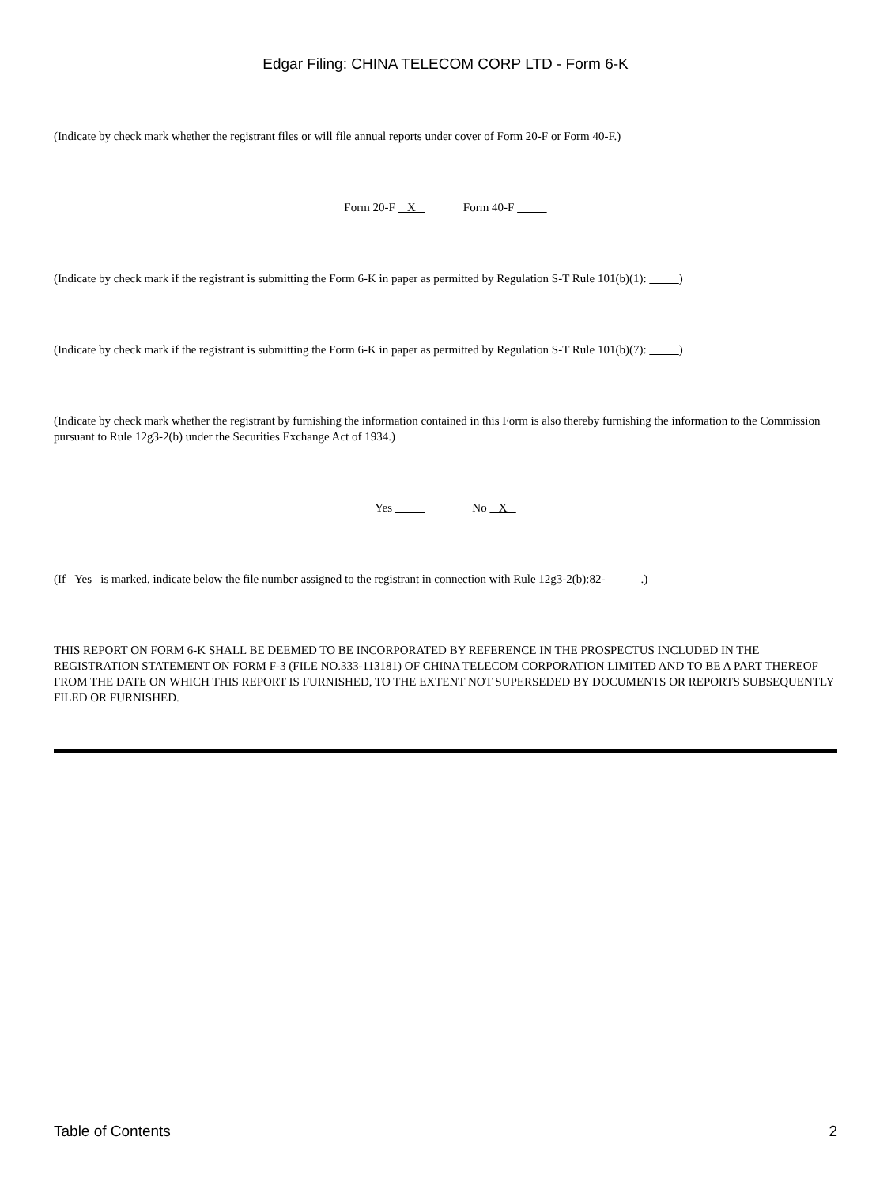Edgar Filing: CHINA TELECOM CORP LTD - Form 6-K
(Indicate by check mark whether the registrant files or will file annual reports under cover of Form 20-F or Form 40-F.)
Form 20-F X Form 40-F
(Indicate by check mark if the registrant is submitting the Form 6-K in paper as permitted by Regulation S-T Rule 101(b)(1): )
(Indicate by check mark if the registrant is submitting the Form 6-K in paper as permitted by Regulation S-T Rule 101(b)(7): )
(Indicate by check mark whether the registrant by furnishing the information contained in this Form is also thereby furnishing the information to the Commission pursuant to Rule 12g3-2(b) under the Securities Exchange Act of 1934.)
Yes No X
(If Yes is marked, indicate below the file number assigned to the registrant in connection with Rule 12g3-2(b):82- .)
THIS REPORT ON FORM 6-K SHALL BE DEEMED TO BE INCORPORATED BY REFERENCE IN THE PROSPECTUS INCLUDED IN THE REGISTRATION STATEMENT ON FORM F-3 (FILE NO.333-113181) OF CHINA TELECOM CORPORATION LIMITED AND TO BE A PART THEREOF FROM THE DATE ON WHICH THIS REPORT IS FURNISHED, TO THE EXTENT NOT SUPERSEDED BY DOCUMENTS OR REPORTS SUBSEQUENTLY FILED OR FURNISHED.
Table of Contents 2